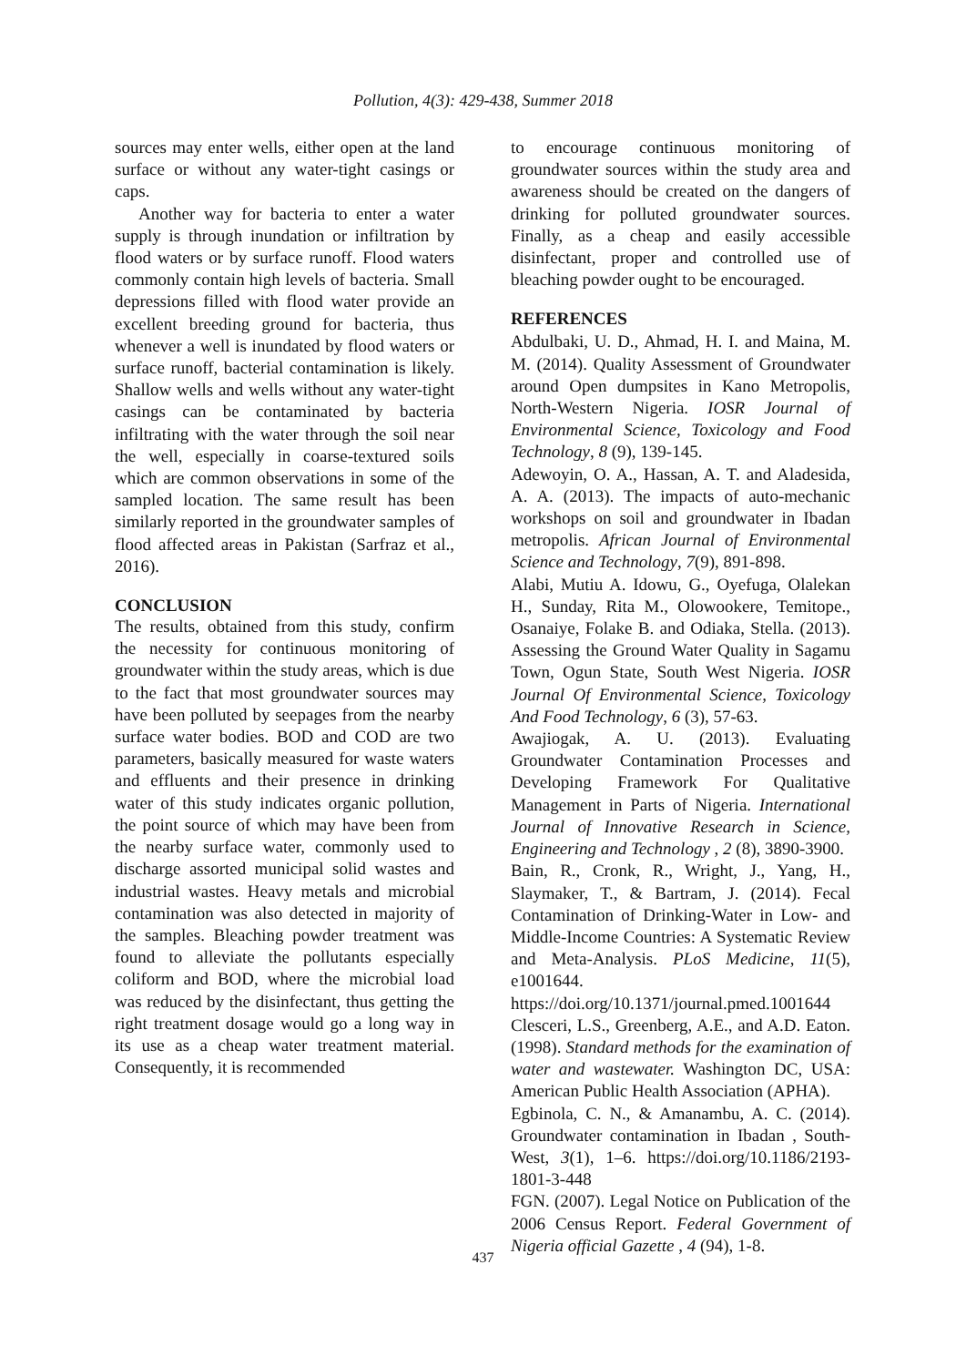Pollution, 4(3): 429-438, Summer 2018
sources may enter wells, either open at the land surface or without any water-tight casings or caps.
Another way for bacteria to enter a water supply is through inundation or infiltration by flood waters or by surface runoff. Flood waters commonly contain high levels of bacteria. Small depressions filled with flood water provide an excellent breeding ground for bacteria, thus whenever a well is inundated by flood waters or surface runoff, bacterial contamination is likely. Shallow wells and wells without any water-tight casings can be contaminated by bacteria infiltrating with the water through the soil near the well, especially in coarse-textured soils which are common observations in some of the sampled location. The same result has been similarly reported in the groundwater samples of flood affected areas in Pakistan (Sarfraz et al., 2016).
CONCLUSION
The results, obtained from this study, confirm the necessity for continuous monitoring of groundwater within the study areas, which is due to the fact that most groundwater sources may have been polluted by seepages from the nearby surface water bodies. BOD and COD are two parameters, basically measured for waste waters and effluents and their presence in drinking water of this study indicates organic pollution, the point source of which may have been from the nearby surface water, commonly used to discharge assorted municipal solid wastes and industrial wastes. Heavy metals and microbial contamination was also detected in majority of the samples. Bleaching powder treatment was found to alleviate the pollutants especially coliform and BOD, where the microbial load was reduced by the disinfectant, thus getting the right treatment dosage would go a long way in its use as a cheap water treatment material. Consequently, it is recommended
to encourage continuous monitoring of groundwater sources within the study area and awareness should be created on the dangers of drinking for polluted groundwater sources. Finally, as a cheap and easily accessible disinfectant, proper and controlled use of bleaching powder ought to be encouraged.
REFERENCES
Abdulbaki, U. D., Ahmad, H. I. and Maina, M. M. (2014). Quality Assessment of Groundwater around Open dumpsites in Kano Metropolis, North-Western Nigeria. IOSR Journal of Environmental Science, Toxicology and Food Technology, 8 (9), 139-145.
Adewoyin, O. A., Hassan, A. T. and Aladesida, A. A. (2013). The impacts of auto-mechanic workshops on soil and groundwater in Ibadan metropolis. African Journal of Environmental Science and Technology, 7(9), 891-898.
Alabi, Mutiu A. Idowu, G., Oyefuga, Olalekan H., Sunday, Rita M., Olowookere, Temitope., Osanaiye, Folake B. and Odiaka, Stella. (2013). Assessing the Ground Water Quality in Sagamu Town, Ogun State, South West Nigeria. IOSR Journal Of Environmental Science, Toxicology And Food Technology, 6 (3), 57-63.
Awajiogak, A. U. (2013). Evaluating Groundwater Contamination Processes and Developing Framework For Qualitative Management in Parts of Nigeria. International Journal of Innovative Research in Science, Engineering and Technology , 2 (8), 3890-3900.
Bain, R., Cronk, R., Wright, J., Yang, H., Slaymaker, T., & Bartram, J. (2014). Fecal Contamination of Drinking-Water in Low- and Middle-Income Countries: A Systematic Review and Meta-Analysis. PLoS Medicine, 11(5), e1001644.
https://doi.org/10.1371/journal.pmed.1001644
Clesceri, L.S., Greenberg, A.E., and A.D. Eaton. (1998). Standard methods for the examination of water and wastewater. Washington DC, USA: American Public Health Association (APHA).
Egbinola, C. N., & Amanambu, A. C. (2014). Groundwater contamination in Ibadan , South-West, 3(1), 1–6. https://doi.org/10.1186/2193-1801-3-448
FGN. (2007). Legal Notice on Publication of the 2006 Census Report. Federal Government of Nigeria official Gazette , 4 (94), 1-8.
437